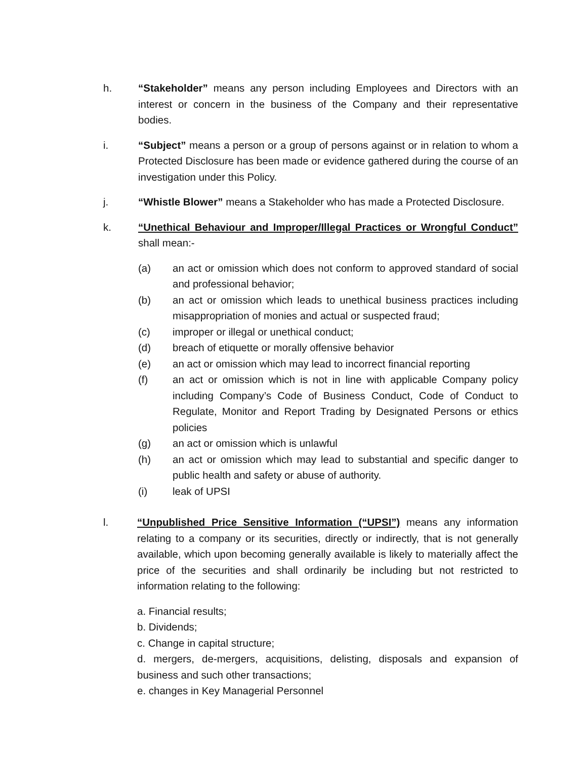h. “Stakeholder” means any person including Employees and Directors with an interest or concern in the business of the Company and their representative bodies.
i. “Subject” means a person or a group of persons against or in relation to whom a Protected Disclosure has been made or evidence gathered during the course of an investigation under this Policy.
j. “Whistle Blower” means a Stakeholder who has made a Protected Disclosure.
k. “Unethical Behaviour and Improper/Illegal Practices or Wrongful Conduct” shall mean:-
(a) an act or omission which does not conform to approved standard of social and professional behavior;
(b) an act or omission which leads to unethical business practices including misappropriation of monies and actual or suspected fraud;
(c) improper or illegal or unethical conduct;
(d) breach of etiquette or morally offensive behavior
(e) an act or omission which may lead to incorrect financial reporting
(f) an act or omission which is not in line with applicable Company policy including Company’s Code of Business Conduct, Code of Conduct to Regulate, Monitor and Report Trading by Designated Persons or ethics policies
(g) an act or omission which is unlawful
(h) an act or omission which may lead to substantial and specific danger to public health and safety or abuse of authority.
(i) leak of UPSI
l. “Unpublished Price Sensitive Information (“UPSI”) means any information relating to a company or its securities, directly or indirectly, that is not generally available, which upon becoming generally available is likely to materially affect the price of the securities and shall ordinarily be including but not restricted to information relating to the following:
a. Financial results;
b. Dividends;
c. Change in capital structure;
d. mergers, de-mergers, acquisitions, delisting, disposals and expansion of business and such other transactions;
e. changes in Key Managerial Personnel